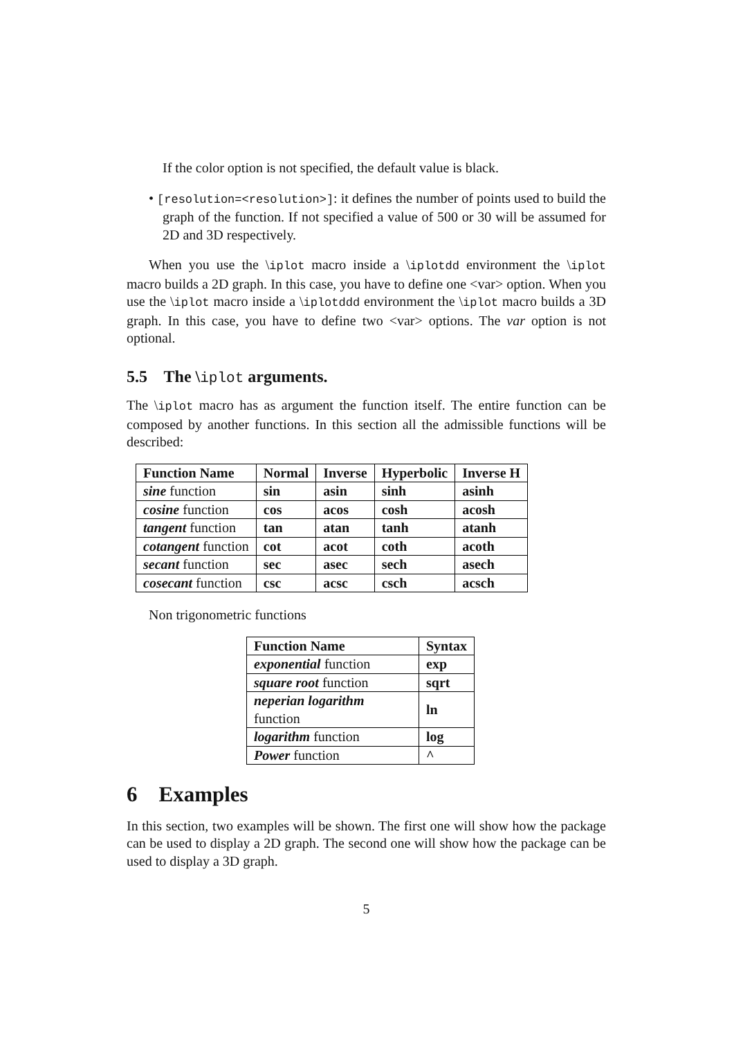If the color option is not specified, the default value is black.
• [resolution=<resolution>]: it defines the number of points used to build the graph of the function. If not specified a value of 500 or 30 will be assumed for 2D and 3D respectively.
When you use the \iplot macro inside a \iplotdd environment the \iplot macro builds a 2D graph. In this case, you have to define one <var> option. When you use the \iplot macro inside a \iplotddd environment the \iplot macro builds a 3D graph. In this case, you have to define two <var> options. The var option is not optional.
5.5 The \iplot arguments.
The \iplot macro has as argument the function itself. The entire function can be composed by another functions. In this section all the admissible functions will be described:
| Function Name | Normal | Inverse | Hyperbolic | Inverse H |
| --- | --- | --- | --- | --- |
| sine function | sin | asin | sinh | asinh |
| cosine function | cos | acos | cosh | acosh |
| tangent function | tan | atan | tanh | atanh |
| cotangent function | cot | acot | coth | acoth |
| secant function | sec | asec | sech | asech |
| cosecant function | csc | acsc | csch | acsch |
Non trigonometric functions
| Function Name | Syntax |
| --- | --- |
| exponential function | exp |
| square root function | sqrt |
| neperian logarithm function | ln |
| logarithm function | log |
| Power function | ^ |
6 Examples
In this section, two examples will be shown. The first one will show how the package can be used to display a 2D graph. The second one will show how the package can be used to display a 3D graph.
5